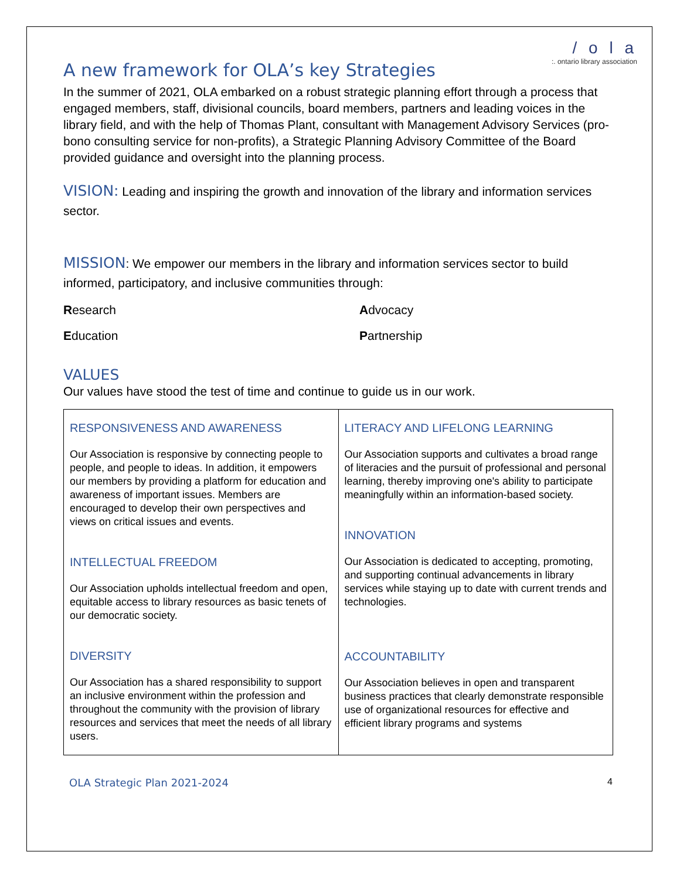/ o l a
:. ontario library association
A new framework for OLA’s key Strategies
In the summer of 2021, OLA embarked on a robust strategic planning effort through a process that engaged members, staff, divisional councils, board members, partners and leading voices in the library field, and with the help of Thomas Plant, consultant with Management Advisory Services (pro-bono consulting service for non-profits), a Strategic Planning Advisory Committee of the Board provided guidance and oversight into the planning process.
VISION: Leading and inspiring the growth and innovation of the library and information services sector.
MISSION: We empower our members in the library and information services sector to build informed, participatory, and inclusive communities through:
Research
Advocacy
Education
Partnership
VALUES
Our values have stood the test of time and continue to guide us in our work.
| RESPONSIVENESS AND AWARENESS Our Association is responsive by connecting people to people, and people to ideas. In addition, it empowers our members by providing a platform for education and awareness of important issues. Members are encouraged to develop their own perspectives and views on critical issues and events. INTELLECTUAL FREEDOM Our Association upholds intellectual freedom and open, equitable access to library resources as basic tenets of our democratic society. DIVERSITY Our Association has a shared responsibility to support an inclusive environment within the profession and throughout the community with the provision of library resources and services that meet the needs of all library users. | LITERACY AND LIFELONG LEARNING Our Association supports and cultivates a broad range of literacies and the pursuit of professional and personal learning, thereby improving one's ability to participate meaningfully within an information-based society. INNOVATION Our Association is dedicated to accepting, promoting, and supporting continual advancements in library services while staying up to date with current trends and technologies. ACCOUNTABILITY Our Association believes in open and transparent business practices that clearly demonstrate responsible use of organizational resources for effective and efficient library programs and systems |
OLA Strategic Plan 2021-2024 4